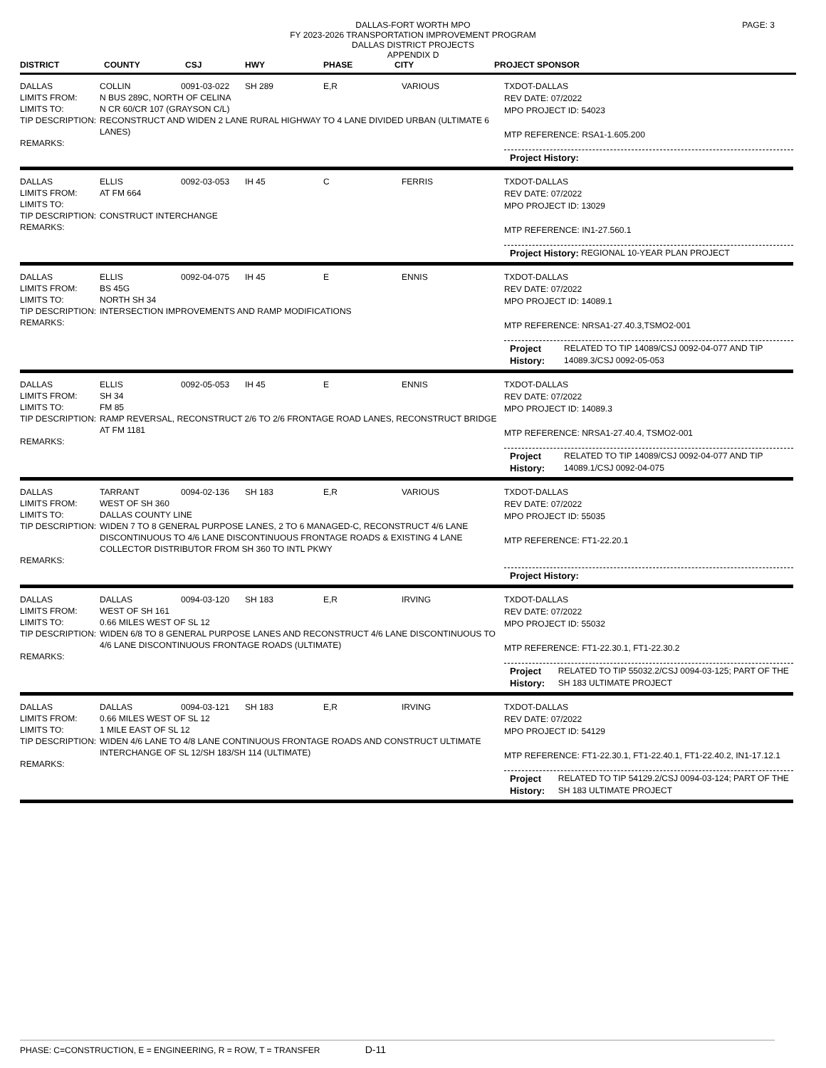DALLAS-FORT WORTH MPO
FY 2023-2026 TRANSPORTATION IMPROVEMENT PROGRAM
DALLAS DISTRICT PROJECTS
APPENDIX D
PAGE: 3
DISTRICT COUNTY CSJ HWY PHASE CITY PROJECT SPONSOR
DALLAS COLLIN 0091-03-022 SH 289 E,R VARIOUS
LIMITS FROM: N BUS 289C, NORTH OF CELINA LIMITS TO: N CR 60/CR 107 (GRAYSON C/L) TIP DESCRIPTION: RECONSTRUCT AND WIDEN 2 LANE RURAL HIGHWAY TO 4 LANE DIVIDED URBAN (ULTIMATE 6 LANES) REMARKS:
TXDOT-DALLAS
REV DATE: 07/2022
MPO PROJECT ID: 54023
MTP REFERENCE: RSA1-1.605.200
Project History:
DALLAS ELLIS 0092-03-053 IH 45 C FERRIS
LIMITS FROM: AT FM 664 LIMITS TO: TIP DESCRIPTION: CONSTRUCT INTERCHANGE REMARKS:
TXDOT-DALLAS
REV DATE: 07/2022
MPO PROJECT ID: 13029
MTP REFERENCE: IN1-27.560.1
Project History: REGIONAL 10-YEAR PLAN PROJECT
DALLAS ELLIS 0092-04-075 IH 45 E ENNIS
LIMITS FROM: BS 45G LIMITS TO: NORTH SH 34 TIP DESCRIPTION: INTERSECTION IMPROVEMENTS AND RAMP MODIFICATIONS REMARKS:
TXDOT-DALLAS
REV DATE: 07/2022
MPO PROJECT ID: 14089.1
MTP REFERENCE: NRSA1-27.40.3,TSMO2-001
Project History: RELATED TO TIP 14089/CSJ 0092-04-077 AND TIP 14089.3/CSJ 0092-05-053
DALLAS ELLIS 0092-05-053 IH 45 E ENNIS
LIMITS FROM: SH 34 LIMITS TO: FM 85 TIP DESCRIPTION: RAMP REVERSAL, RECONSTRUCT 2/6 TO 2/6 FRONTAGE ROAD LANES, RECONSTRUCT BRIDGE AT FM 1181 REMARKS:
TXDOT-DALLAS
REV DATE: 07/2022
MPO PROJECT ID: 14089.3
MTP REFERENCE: NRSA1-27.40.4, TSMO2-001
Project History: RELATED TO TIP 14089/CSJ 0092-04-077 AND TIP 14089.1/CSJ 0092-04-075
DALLAS TARRANT 0094-02-136 SH 183 E,R VARIOUS
LIMITS FROM: WEST OF SH 360 LIMITS TO: DALLAS COUNTY LINE TIP DESCRIPTION: WIDEN 7 TO 8 GENERAL PURPOSE LANES, 2 TO 6 MANAGED-C, RECONSTRUCT 4/6 LANE DISCONTINUOUS TO 4/6 LANE DISCONTINUOUS FRONTAGE ROADS & EXISTING 4 LANE COLLECTOR DISTRIBUTOR FROM SH 360 TO INTL PKWY REMARKS:
TXDOT-DALLAS
REV DATE: 07/2022
MPO PROJECT ID: 55035
MTP REFERENCE: FT1-22.20.1
Project History:
DALLAS DALLAS 0094-03-120 SH 183 E,R IRVING
LIMITS FROM: WEST OF SH 161 LIMITS TO: 0.66 MILES WEST OF SL 12 TIP DESCRIPTION: WIDEN 6/8 TO 8 GENERAL PURPOSE LANES AND RECONSTRUCT 4/6 LANE DISCONTINUOUS TO 4/6 LANE DISCONTINUOUS FRONTAGE ROADS (ULTIMATE) REMARKS:
TXDOT-DALLAS
REV DATE: 07/2022
MPO PROJECT ID: 55032
MTP REFERENCE: FT1-22.30.1, FT1-22.30.2
Project History: RELATED TO TIP 55032.2/CSJ 0094-03-125; PART OF THE SH 183 ULTIMATE PROJECT
DALLAS DALLAS 0094-03-121 SH 183 E,R IRVING
LIMITS FROM: 0.66 MILES WEST OF SL 12 LIMITS TO: 1 MILE EAST OF SL 12 TIP DESCRIPTION: WIDEN 4/6 LANE TO 4/8 LANE CONTINUOUS FRONTAGE ROADS AND CONSTRUCT ULTIMATE INTERCHANGE OF SL 12/SH 183/SH 114 (ULTIMATE) REMARKS:
TXDOT-DALLAS
REV DATE: 07/2022
MPO PROJECT ID: 54129
MTP REFERENCE: FT1-22.30.1, FT1-22.40.1, FT1-22.40.2, IN1-17.12.1
Project History: RELATED TO TIP 54129.2/CSJ 0094-03-124; PART OF THE SH 183 ULTIMATE PROJECT
PHASE: C=CONSTRUCTION, E = ENGINEERING, R = ROW, T = TRANSFER D-11